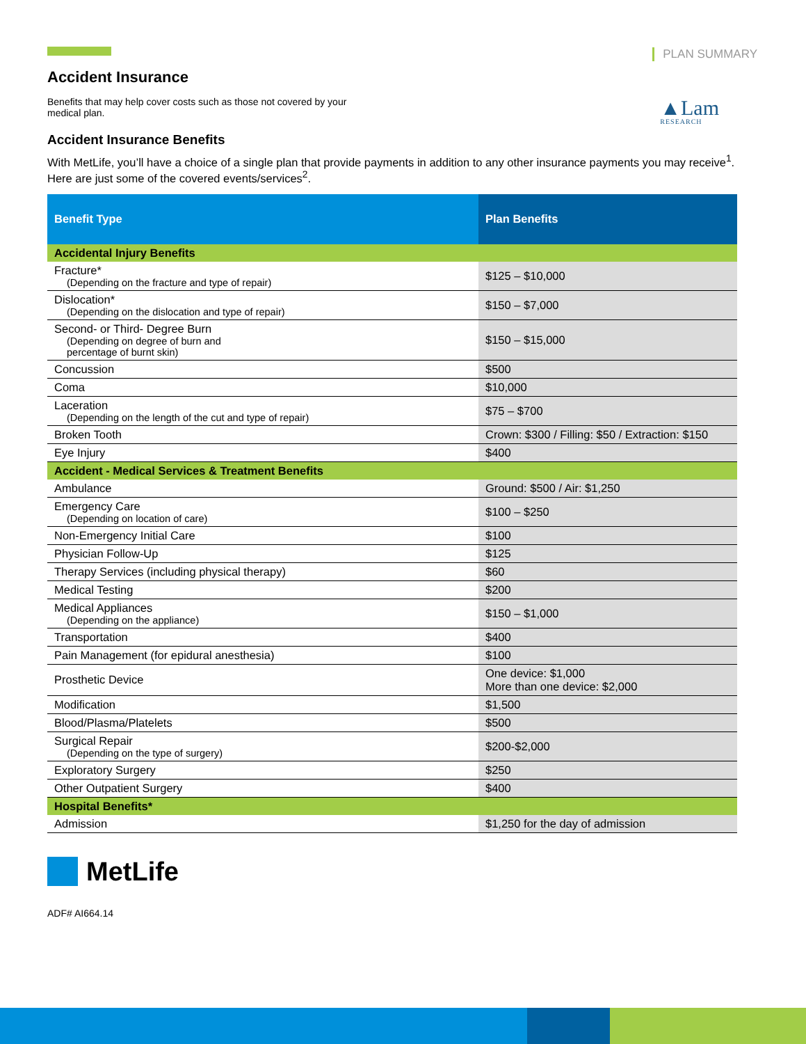PLAN SUMMARY
▲Lam
RESEARCH
Accident Insurance
Benefits that may help cover costs such as those not covered by your medical plan.
Accident Insurance Benefits
With MetLife, you’ll have a choice of a single plan that provide payments in addition to any other insurance payments you may receive<sup>1</sup>. Here are just some of the covered events/services<sup>2</sup>.
| Benefit Type | Plan Benefits |
| --- | --- |
| Accidental Injury Benefits | |
| Fracture* (Depending on the fracture and type of repair) | $125 – $10,000 |
| Dislocation* (Depending on the dislocation and type of repair) | $150 – $7,000 |
| Second- or Third- Degree Burn (Depending on degree of burn and percentage of burnt skin) | $150 – $15,000 |
| Concussion | $500 |
| Coma | $10,000 |
| Laceration (Depending on the length of the cut and type of repair) | $75 – $700 |
| Broken Tooth | Crown: $300 / Filling: $50 / Extraction: $150 |
| Eye Injury | $400 |
| Accident - Medical Services & Treatment Benefits | |
| Ambulance | Ground: $500 / Air: $1,250 |
| Emergency Care (Depending on location of care) | $100 – $250 |
| Non-Emergency Initial Care | $100 |
| Physician Follow-Up | $125 |
| Therapy Services (including physical therapy) | $60 |
| Medical Testing | $200 |
| Medical Appliances (Depending on the appliance) | $150 – $1,000 |
| Transportation | $400 |
| Pain Management (for epidural anesthesia) | $100 |
| Prosthetic Device | One device: $1,000 More than one device: $2,000 |
| Modification | $1,500 |
| Blood/Plasma/Platelets | $500 |
| Surgical Repair (Depending on the type of surgery) | $200-$2,000 |
| Exploratory Surgery | $250 |
| Other Outpatient Surgery | $400 |
| Hospital Benefits* | |
| Admission | $1,250 for the day of admission |
MetLife
ADF# AI664.14